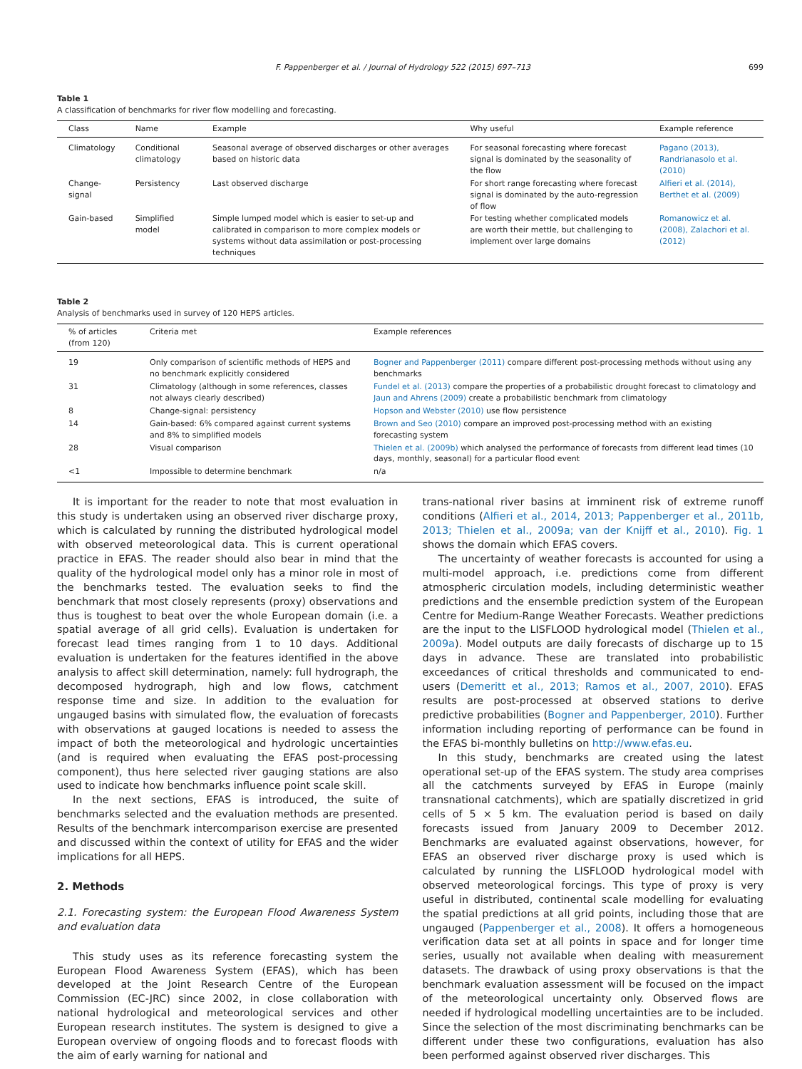F. Pappenberger et al. / Journal of Hydrology 522 (2015) 697–713 699
Table 1
A classification of benchmarks for river flow modelling and forecasting.
| Class | Name | Example | Why useful | Example reference |
| --- | --- | --- | --- | --- |
| Climatology | Conditional climatology | Seasonal average of observed discharges or other averages based on historic data | For seasonal forecasting where forecast signal is dominated by the seasonality of the flow | Pagano (2013), Randrianasolo et al. (2010) |
| Change-signal | Persistency | Last observed discharge | For short range forecasting where forecast signal is dominated by the auto-regression of flow | Alfieri et al. (2014), Berthet et al. (2009) |
| Gain-based | Simplified model | Simple lumped model which is easier to set-up and calibrated in comparison to more complex models or systems without data assimilation or post-processing techniques | For testing whether complicated models are worth their mettle, but challenging to implement over large domains | Romanowicz et al. (2008), Zalachori et al. (2012) |
Table 2
Analysis of benchmarks used in survey of 120 HEPS articles.
| % of articles (from 120) | Criteria met | Example references |
| --- | --- | --- |
| 19 | Only comparison of scientific methods of HEPS and no benchmark explicitly considered | Bogner and Pappenberger (2011) compare different post-processing methods without using any benchmarks |
| 31 | Climatology (although in some references, classes not always clearly described) | Fundel et al. (2013) compare the properties of a probabilistic drought forecast to climatology and Jaun and Ahrens (2009) create a probabilistic benchmark from climatology |
| 8 | Change-signal: persistency | Hopson and Webster (2010) use flow persistence |
| 14 | Gain-based: 6% compared against current systems and 8% to simplified models | Brown and Seo (2010) compare an improved post-processing method with an existing forecasting system |
| 28 | Visual comparison | Thielen et al. (2009b) which analysed the performance of forecasts from different lead times (10 days, monthly, seasonal) for a particular flood event |
| <1 | Impossible to determine benchmark | n/a |
It is important for the reader to note that most evaluation in this study is undertaken using an observed river discharge proxy, which is calculated by running the distributed hydrological model with observed meteorological data. This is current operational practice in EFAS. The reader should also bear in mind that the quality of the hydrological model only has a minor role in most of the benchmarks tested. The evaluation seeks to find the benchmark that most closely represents (proxy) observations and thus is toughest to beat over the whole European domain (i.e. a spatial average of all grid cells). Evaluation is undertaken for forecast lead times ranging from 1 to 10 days. Additional evaluation is undertaken for the features identified in the above analysis to affect skill determination, namely: full hydrograph, the decomposed hydrograph, high and low flows, catchment response time and size. In addition to the evaluation for ungauged basins with simulated flow, the evaluation of forecasts with observations at gauged locations is needed to assess the impact of both the meteorological and hydrologic uncertainties (and is required when evaluating the EFAS post-processing component), thus here selected river gauging stations are also used to indicate how benchmarks influence point scale skill.
In the next sections, EFAS is introduced, the suite of benchmarks selected and the evaluation methods are presented. Results of the benchmark intercomparison exercise are presented and discussed within the context of utility for EFAS and the wider implications for all HEPS.
2. Methods
2.1. Forecasting system: the European Flood Awareness System and evaluation data
This study uses as its reference forecasting system the European Flood Awareness System (EFAS), which has been developed at the Joint Research Centre of the European Commission (EC-JRC) since 2002, in close collaboration with national hydrological and meteorological services and other European research institutes. The system is designed to give a European overview of ongoing floods and to forecast floods with the aim of early warning for national and
trans-national river basins at imminent risk of extreme runoff conditions (Alfieri et al., 2014, 2013; Pappenberger et al., 2011b, 2013; Thielen et al., 2009a; van der Knijff et al., 2010). Fig. 1 shows the domain which EFAS covers.
The uncertainty of weather forecasts is accounted for using a multi-model approach, i.e. predictions come from different atmospheric circulation models, including deterministic weather predictions and the ensemble prediction system of the European Centre for Medium-Range Weather Forecasts. Weather predictions are the input to the LISFLOOD hydrological model (Thielen et al., 2009a). Model outputs are daily forecasts of discharge up to 15 days in advance. These are translated into probabilistic exceedances of critical thresholds and communicated to end-users (Demeritt et al., 2013; Ramos et al., 2007, 2010). EFAS results are post-processed at observed stations to derive predictive probabilities (Bogner and Pappenberger, 2010). Further information including reporting of performance can be found in the EFAS bi-monthly bulletins on http://www.efas.eu.
In this study, benchmarks are created using the latest operational set-up of the EFAS system. The study area comprises all the catchments surveyed by EFAS in Europe (mainly transnational catchments), which are spatially discretized in grid cells of 5 × 5 km. The evaluation period is based on daily forecasts issued from January 2009 to December 2012. Benchmarks are evaluated against observations, however, for EFAS an observed river discharge proxy is used which is calculated by running the LISFLOOD hydrological model with observed meteorological forcings. This type of proxy is very useful in distributed, continental scale modelling for evaluating the spatial predictions at all grid points, including those that are ungauged (Pappenberger et al., 2008). It offers a homogeneous verification data set at all points in space and for longer time series, usually not available when dealing with measurement datasets. The drawback of using proxy observations is that the benchmark evaluation assessment will be focused on the impact of the meteorological uncertainty only. Observed flows are needed if hydrological modelling uncertainties are to be included. Since the selection of the most discriminating benchmarks can be different under these two configurations, evaluation has also been performed against observed river discharges. This